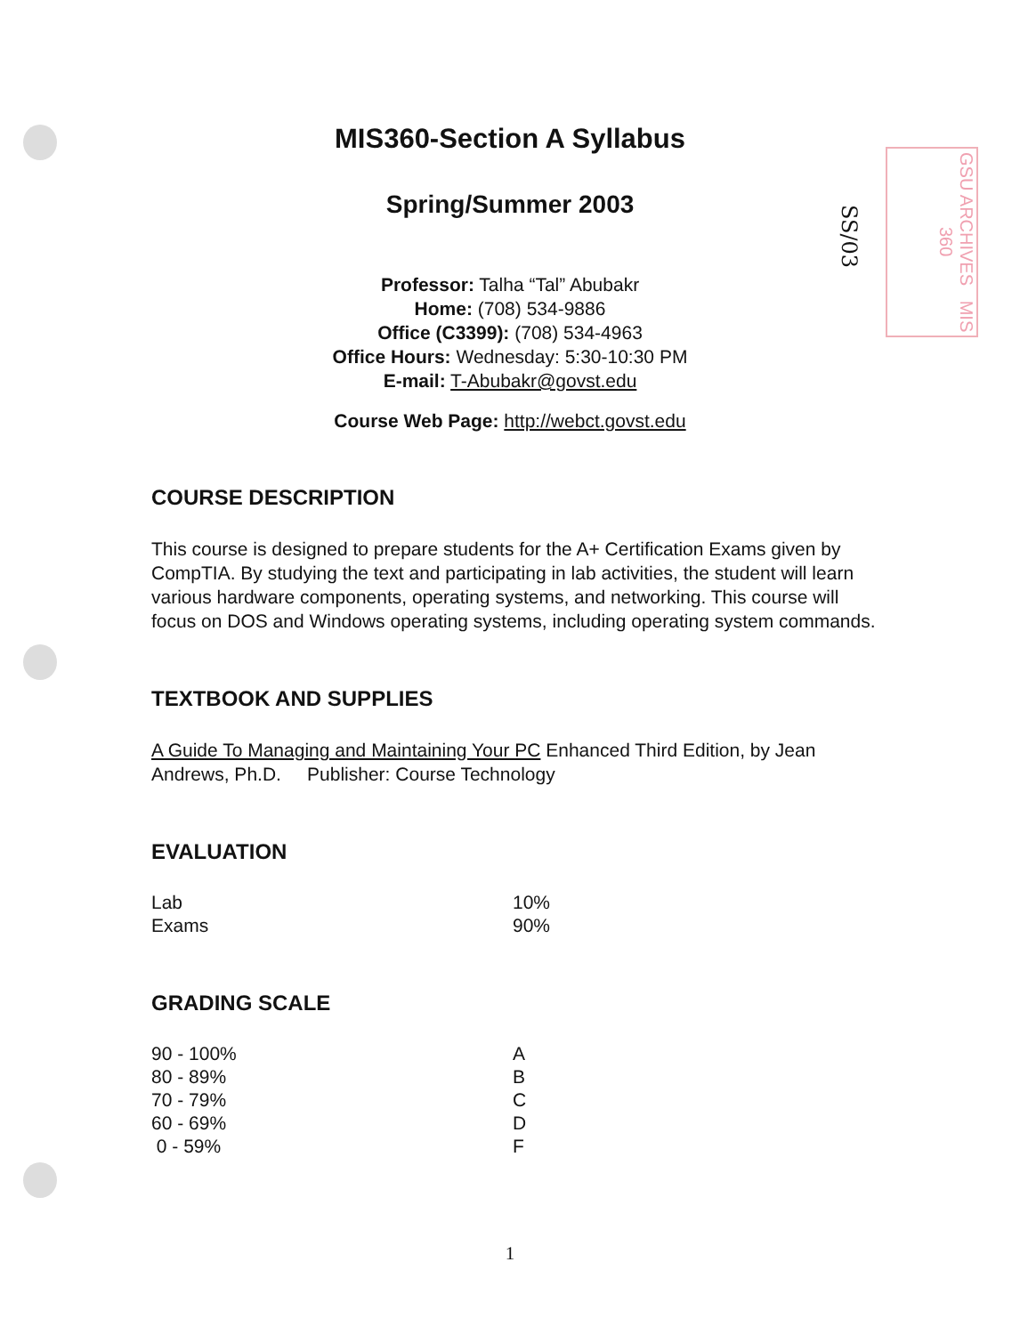GSU ARCHIVES MIS 360
SS/03
MIS360-Section A Syllabus
Spring/Summer 2003
Professor: Talha “Tal” Abubakr
Home: (708) 534-9886
Office (C3399): (708) 534-4963
Office Hours: Wednesday: 5:30-10:30 PM
E-mail: T-Abubakr@govst.edu
Course Web Page: http://webct.govst.edu
COURSE DESCRIPTION
This course is designed to prepare students for the A+ Certification Exams given by CompTIA. By studying the text and participating in lab activities, the student will learn various hardware components, operating systems, and networking. This course will focus on DOS and Windows operating systems, including operating system commands.
TEXTBOOK AND SUPPLIES
A Guide To Managing and Maintaining Your PC Enhanced Third Edition, by Jean Andrews, Ph.D. Publisher: Course Technology
EVALUATION
| Lab | 10% |
| Exams | 90% |
GRADING SCALE
| 90 - 100% | A |
| 80 - 89% | B |
| 70 - 79% | C |
| 60 - 69% | D |
| 0 - 59% | F |
1